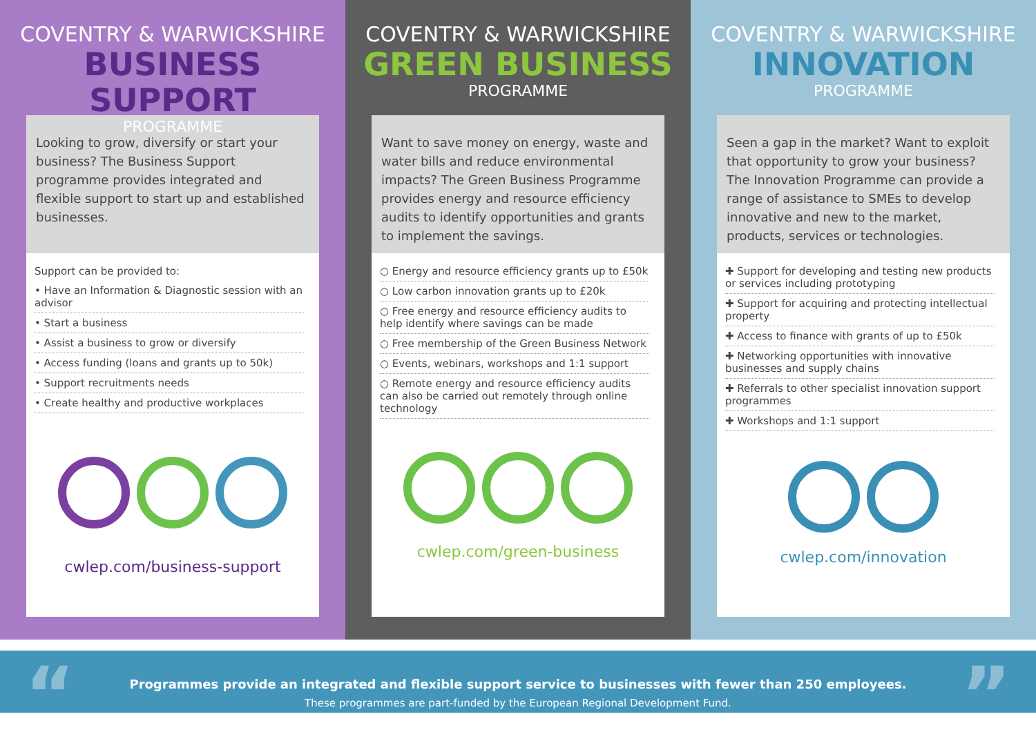COVENTRY & WARWICKSHIRE
BUSINESS SUPPORT
PROGRAMME
Looking to grow, diversify or start your business? The Business Support programme provides integrated and flexible support to start up and established businesses.
Support can be provided to:
• Have an Information & Diagnostic session with an advisor
• Start a business
• Assist a business to grow or diversify
• Access funding (loans and grants up to 50k)
• Support recruitments needs
• Create healthy and productive workplaces
cwlep.com/business-support
COVENTRY & WARWICKSHIRE
GREEN BUSINESS
PROGRAMME
Want to save money on energy, waste and water bills and reduce environmental impacts? The Green Business Programme provides energy and resource efficiency audits to identify opportunities and grants to implement the savings.
○ Energy and resource efficiency grants up to £50k
○ Low carbon innovation grants up to £20k
○ Free energy and resource efficiency audits to help identify where savings can be made
○ Free membership of the Green Business Network
○ Events, webinars, workshops and 1:1 support
○ Remote energy and resource efficiency audits can also be carried out remotely through online technology
cwlep.com/green-business
COVENTRY & WARWICKSHIRE
INNOVATION
PROGRAMME
Seen a gap in the market? Want to exploit that opportunity to grow your business? The Innovation Programme can provide a range of assistance to SMEs to develop innovative and new to the market, products, services or technologies.
✚ Support for developing and testing new products or services including prototyping
✚ Support for acquiring and protecting intellectual property
✚ Access to finance with grants of up to £50k
✚ Networking opportunities with innovative businesses and supply chains
✚ Referrals to other specialist innovation support programmes
✚ Workshops and 1:1 support
cwlep.com/innovation
“Programmes provide an integrated and flexible support service to businesses with fewer than 250 employees.
These programmes are part-funded by the European Regional Development Fund.
”